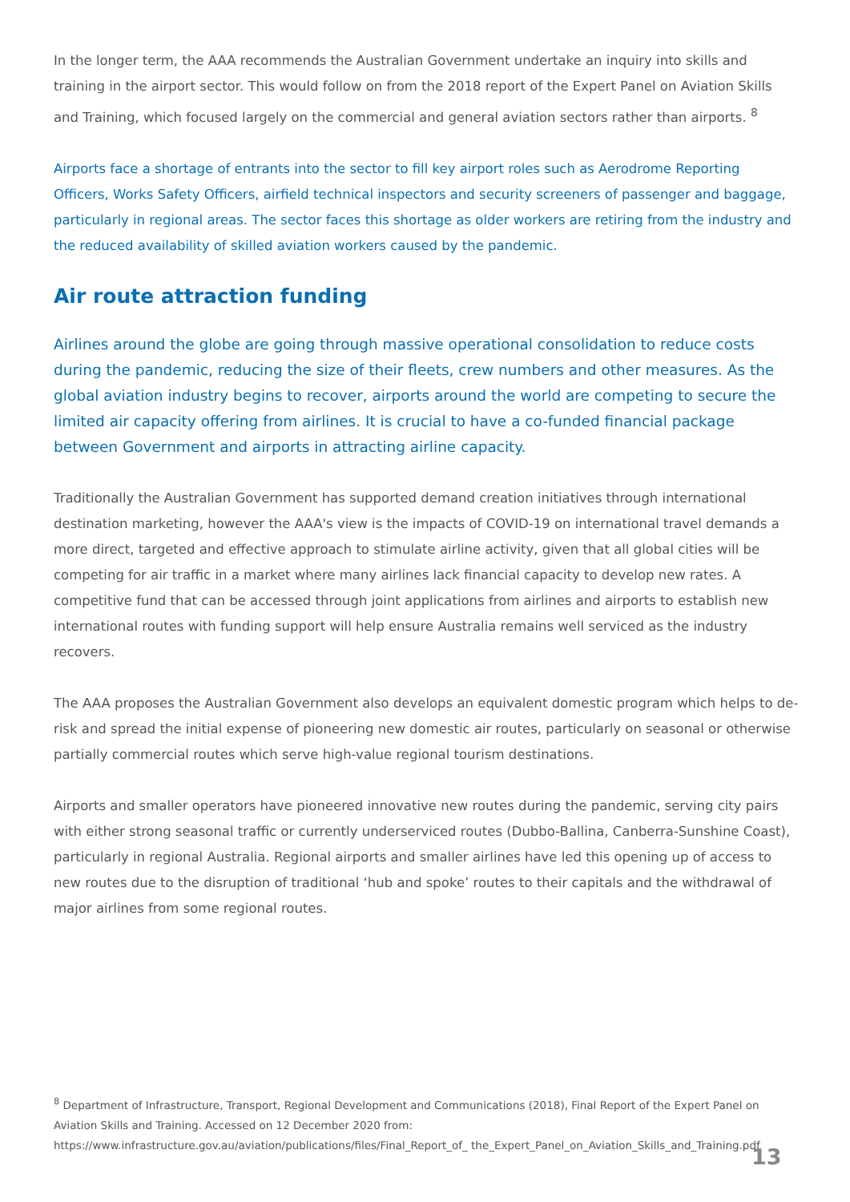In the longer term, the AAA recommends the Australian Government undertake an inquiry into skills and training in the airport sector. This would follow on from the 2018 report of the Expert Panel on Aviation Skills and Training, which focused largely on the commercial and general aviation sectors rather than airports. <sup>8</sup>
Airports face a shortage of entrants into the sector to fill key airport roles such as Aerodrome Reporting Officers, Works Safety Officers, airfield technical inspectors and security screeners of passenger and baggage, particularly in regional areas. The sector faces this shortage as older workers are retiring from the industry and the reduced availability of skilled aviation workers caused by the pandemic.
Air route attraction funding
Airlines around the globe are going through massive operational consolidation to reduce costs during the pandemic, reducing the size of their fleets, crew numbers and other measures. As the global aviation industry begins to recover, airports around the world are competing to secure the limited air capacity offering from airlines. It is crucial to have a co-funded financial package between Government and airports in attracting airline capacity.
Traditionally the Australian Government has supported demand creation initiatives through international destination marketing, however the AAA's view is the impacts of COVID-19 on international travel demands a more direct, targeted and effective approach to stimulate airline activity, given that all global cities will be competing for air traffic in a market where many airlines lack financial capacity to develop new rates. A competitive fund that can be accessed through joint applications from airlines and airports to establish new international routes with funding support will help ensure Australia remains well serviced as the industry recovers.
The AAA proposes the Australian Government also develops an equivalent domestic program which helps to de-risk and spread the initial expense of pioneering new domestic air routes, particularly on seasonal or otherwise partially commercial routes which serve high-value regional tourism destinations.
Airports and smaller operators have pioneered innovative new routes during the pandemic, serving city pairs with either strong seasonal traffic or currently underserviced routes (Dubbo-Ballina, Canberra-Sunshine Coast), particularly in regional Australia. Regional airports and smaller airlines have led this opening up of access to new routes due to the disruption of traditional ‘hub and spoke’ routes to their capitals and the withdrawal of major airlines from some regional routes.
<sup>8</sup> Department of Infrastructure, Transport, Regional Development and Communications (2018), Final Report of the Expert Panel on Aviation Skills and Training. Accessed on 12 December 2020 from: https://www.infrastructure.gov.au/aviation/publications/files/Final_Report_of_ the_Expert_Panel_on_Aviation_Skills_and_Training.pdf
13